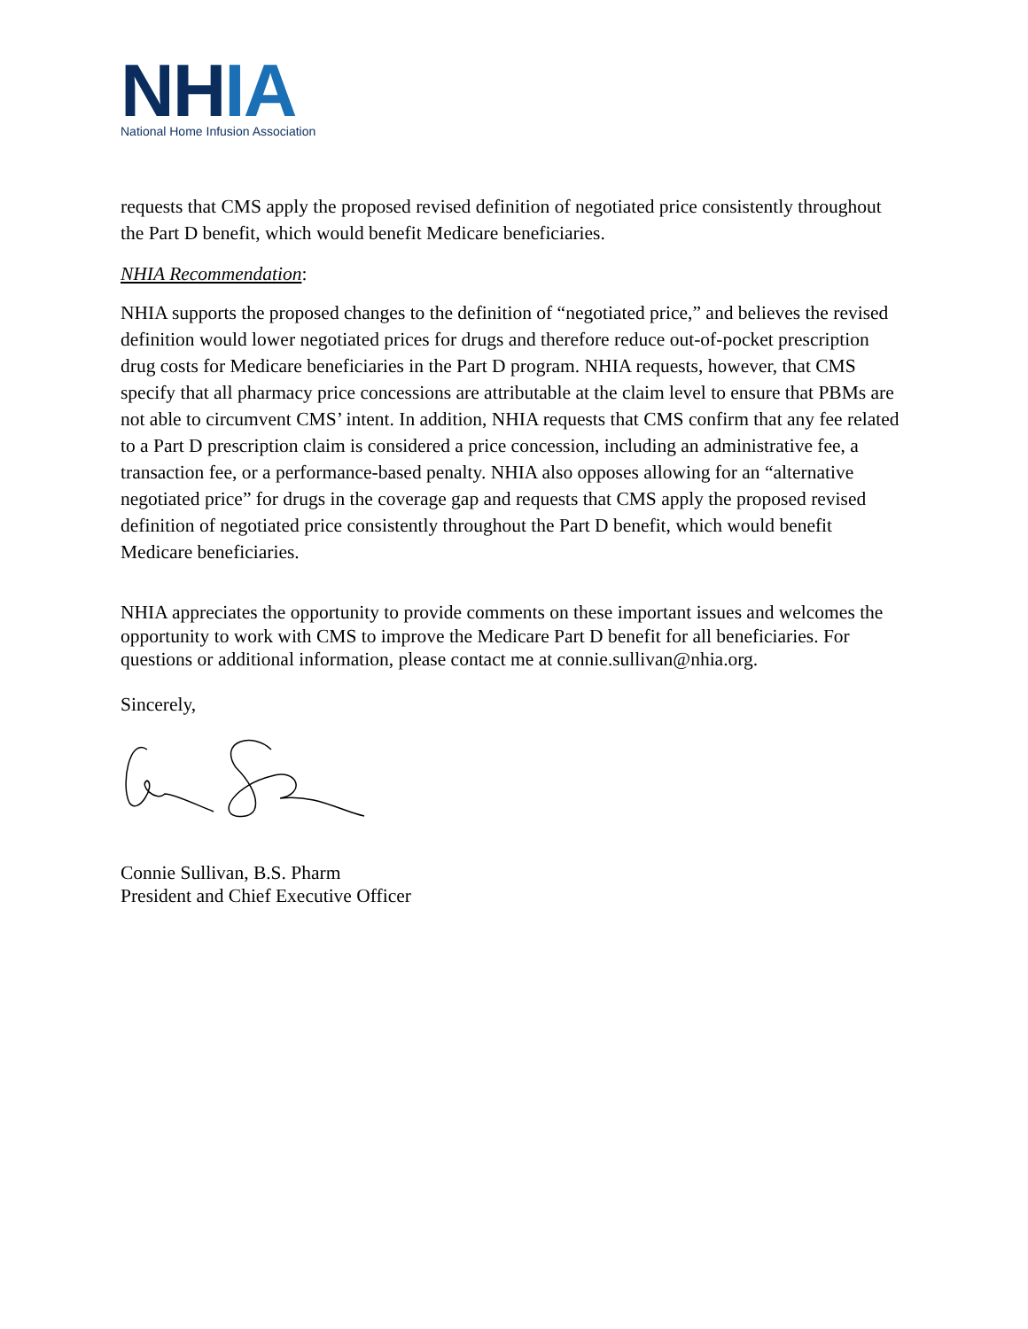NHIA
National Home Infusion Association
requests that CMS apply the proposed revised definition of negotiated price consistently throughout the Part D benefit, which would benefit Medicare beneficiaries.
NHIA Recommendation:
NHIA supports the proposed changes to the definition of “negotiated price,” and believes the revised definition would lower negotiated prices for drugs and therefore reduce out-of-pocket prescription drug costs for Medicare beneficiaries in the Part D program. NHIA requests, however, that CMS specify that all pharmacy price concessions are attributable at the claim level to ensure that PBMs are not able to circumvent CMS’ intent. In addition, NHIA requests that CMS confirm that any fee related to a Part D prescription claim is considered a price concession, including an administrative fee, a transaction fee, or a performance-based penalty. NHIA also opposes allowing for an “alternative negotiated price” for drugs in the coverage gap and requests that CMS apply the proposed revised definition of negotiated price consistently throughout the Part D benefit, which would benefit Medicare beneficiaries.
NHIA appreciates the opportunity to provide comments on these important issues and welcomes the opportunity to work with CMS to improve the Medicare Part D benefit for all beneficiaries. For questions or additional information, please contact me at connie.sullivan@nhia.org.
Sincerely,
Connie Sullivan, B.S. Pharm
President and Chief Executive Officer